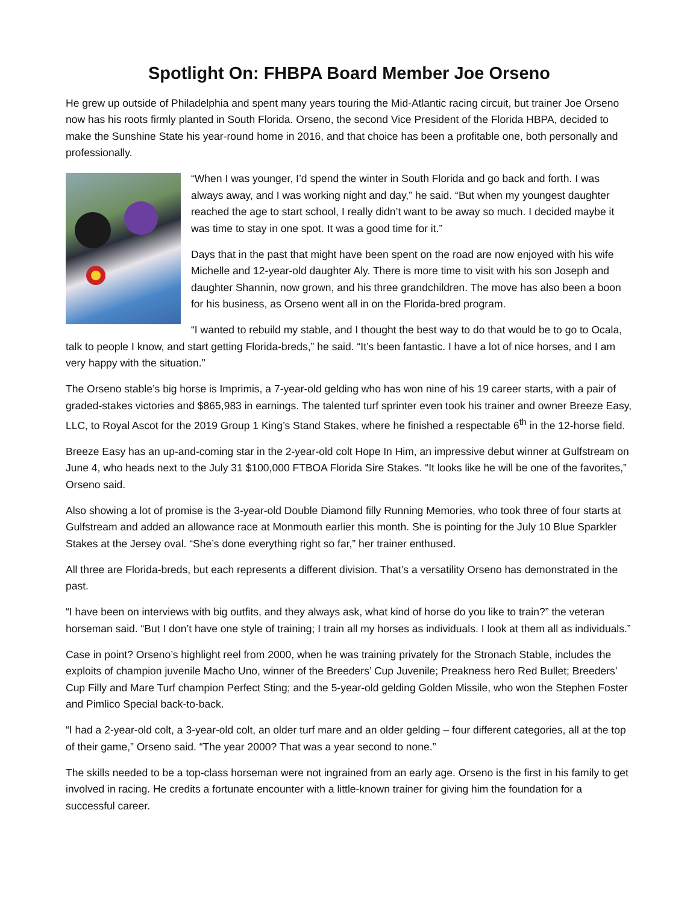Spotlight On: FHBPA Board Member Joe Orseno
He grew up outside of Philadelphia and spent many years touring the Mid-Atlantic racing circuit, but trainer Joe Orseno now has his roots firmly planted in South Florida. Orseno, the second Vice President of the Florida HBPA, decided to make the Sunshine State his year-round home in 2016, and that choice has been a profitable one, both personally and professionally.
“When I was younger, I’d spend the winter in South Florida and go back and forth. I was always away, and I was working night and day,” he said. “But when my youngest daughter reached the age to start school, I really didn’t want to be away so much. I decided maybe it was time to stay in one spot. It was a good time for it.”
Days that in the past that might have been spent on the road are now enjoyed with his wife Michelle and 12-year-old daughter Aly. There is more time to visit with his son Joseph and daughter Shannin, now grown, and his three grandchildren. The move has also been a boon for his business, as Orseno went all in on the Florida-bred program.
“I wanted to rebuild my stable, and I thought the best way to do that would be to go to Ocala, talk to people I know, and start getting Florida-breds,” he said. “It’s been fantastic. I have a lot of nice horses, and I am very happy with the situation.”
The Orseno stable’s big horse is Imprimis, a 7-year-old gelding who has won nine of his 19 career starts, with a pair of graded-stakes victories and $865,983 in earnings. The talented turf sprinter even took his trainer and owner Breeze Easy, LLC, to Royal Ascot for the 2019 Group 1 King’s Stand Stakes, where he finished a respectable 6<sup>th</sup> in the 12-horse field.
Breeze Easy has an up-and-coming star in the 2-year-old colt Hope In Him, an impressive debut winner at Gulfstream on June 4, who heads next to the July 31 $100,000 FTBOA Florida Sire Stakes. “It looks like he will be one of the favorites,” Orseno said.
Also showing a lot of promise is the 3-year-old Double Diamond filly Running Memories, who took three of four starts at Gulfstream and added an allowance race at Monmouth earlier this month. She is pointing for the July 10 Blue Sparkler Stakes at the Jersey oval. “She’s done everything right so far,” her trainer enthused.
All three are Florida-breds, but each represents a different division. That’s a versatility Orseno has demonstrated in the past.
“I have been on interviews with big outfits, and they always ask, what kind of horse do you like to train?” the veteran horseman said. “But I don’t have one style of training; I train all my horses as individuals. I look at them all as individuals.”
Case in point? Orseno’s highlight reel from 2000, when he was training privately for the Stronach Stable, includes the exploits of champion juvenile Macho Uno, winner of the Breeders’ Cup Juvenile; Preakness hero Red Bullet; Breeders’ Cup Filly and Mare Turf champion Perfect Sting; and the 5-year-old gelding Golden Missile, who won the Stephen Foster and Pimlico Special back-to-back.
“I had a 2-year-old colt, a 3-year-old colt, an older turf mare and an older gelding – four different categories, all at the top of their game,” Orseno said. “The year 2000? That was a year second to none.”
The skills needed to be a top-class horseman were not ingrained from an early age. Orseno is the first in his family to get involved in racing. He credits a fortunate encounter with a little-known trainer for giving him the foundation for a successful career.